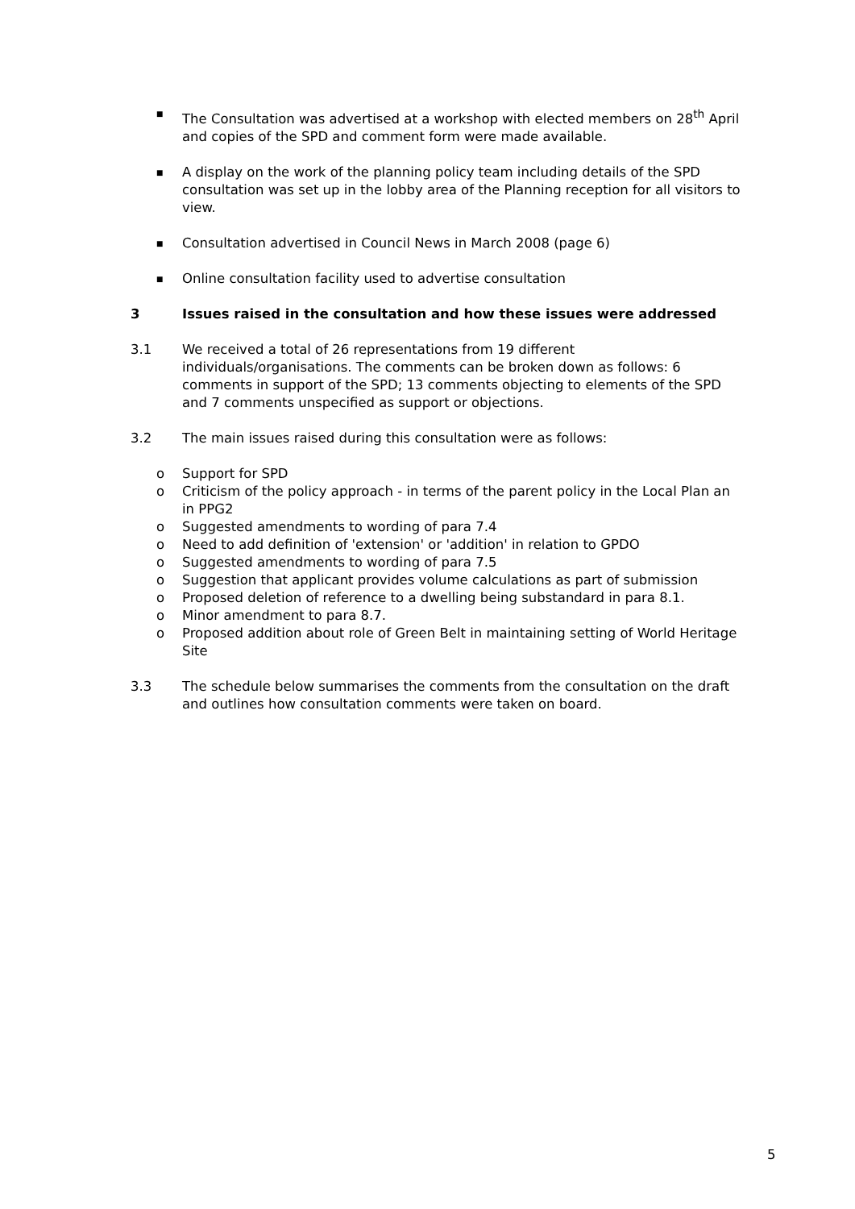■
The Consultation was advertised at a workshop with elected members on 28<sup>th</sup> April and copies of the SPD and comment form were made available.
■
A display on the work of the planning policy team including details of the SPD consultation was set up in the lobby area of the Planning reception for all visitors to view.
■
Consultation advertised in Council News in March 2008 (page 6)
■
Online consultation facility used to advertise consultation
3 Issues raised in the consultation and how these issues were addressed
3.1 We received a total of 26 representations from 19 different individuals/organisations. The comments can be broken down as follows: 6 comments in support of the SPD; 13 comments objecting to elements of the SPD and 7 comments unspecified as support or objections.
3.2 The main issues raised during this consultation were as follows:
o Support for SPD
o Criticism of the policy approach - in terms of the parent policy in the Local Plan an in PPG2
o Suggested amendments to wording of para 7.4
o Need to add definition of 'extension' or 'addition' in relation to GPDO
o Suggested amendments to wording of para 7.5
o Suggestion that applicant provides volume calculations as part of submission
o Proposed deletion of reference to a dwelling being substandard in para 8.1.
o Minor amendment to para 8.7.
o Proposed addition about role of Green Belt in maintaining setting of World Heritage Site
3.3 The schedule below summarises the comments from the consultation on the draft and outlines how consultation comments were taken on board.
5